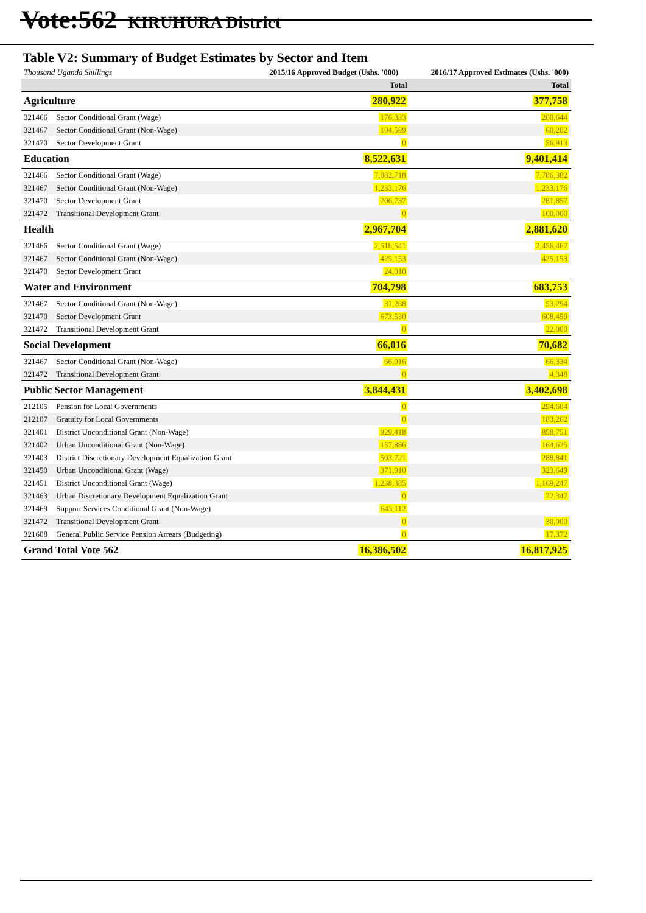Vote:562 KIRUHURA District
Table V2: Summary of Budget Estimates by Sector and Item
| Thousand Uganda Shillings | | 2015/16 Approved Budget (Ushs. '000) | 2016/17 Approved Estimates (Ushs. '000) | |
| | | Total | | Total |
| Agriculture | | 280,922 | | 377,758 |
| 321466 | Sector Conditional Grant (Wage) | 176,333 | | 260,644 |
| 321467 | Sector Conditional Grant (Non-Wage) | 104,589 | | 60,202 |
| 321470 | Sector Development Grant | 0 | | 56,913 |
| Education | | 8,522,631 | | 9,401,414 |
| 321466 | Sector Conditional Grant (Wage) | 7,082,718 | | 7,786,382 |
| 321467 | Sector Conditional Grant (Non-Wage) | 1,233,176 | | 1,233,176 |
| 321470 | Sector Development Grant | 206,737 | | 281,857 |
| 321472 | Transitional Development Grant | 0 | | 100,000 |
| Health | | 2,967,704 | | 2,881,620 |
| 321466 | Sector Conditional Grant (Wage) | 2,518,541 | | 2,456,467 |
| 321467 | Sector Conditional Grant (Non-Wage) | 425,153 | | 425,153 |
| 321470 | Sector Development Grant | 24,010 | | |
| Water and Environment | | 704,798 | | 683,753 |
| 321467 | Sector Conditional Grant (Non-Wage) | 31,268 | | 53,294 |
| 321470 | Sector Development Grant | 673,530 | | 608,459 |
| 321472 | Transitional Development Grant | 0 | | 22,000 |
| Social Development | | 66,016 | | 70,682 |
| 321467 | Sector Conditional Grant (Non-Wage) | 66,016 | | 66,334 |
| 321472 | Transitional Development Grant | 0 | | 4,348 |
| Public Sector Management | | 3,844,431 | | 3,402,698 |
| 212105 | Pension for Local Governments | 0 | | 294,604 |
| 212107 | Gratuity for Local Governments | 0 | | 183,262 |
| 321401 | District Unconditional Grant (Non-Wage) | 929,418 | | 858,751 |
| 321402 | Urban Unconditional Grant (Non-Wage) | 157,886 | | 164,625 |
| 321403 | District Discretionary Development Equalization Grant | 503,721 | | 288,841 |
| 321450 | Urban Unconditional Grant (Wage) | 371,910 | | 323,649 |
| 321451 | District Unconditional Grant (Wage) | 1,238,385 | | 1,169,247 |
| 321463 | Urban Discretionary Development Equalization Grant | 0 | | 72,347 |
| 321469 | Support Services Conditional Grant (Non-Wage) | 643,112 | | |
| 321472 | Transitional Development Grant | 0 | | 30,000 |
| 321608 | General Public Service Pension Arrears (Budgeting) | 0 | | 17,372 |
| Grand Total Vote 562 | | 16,386,502 | | 16,817,925 |